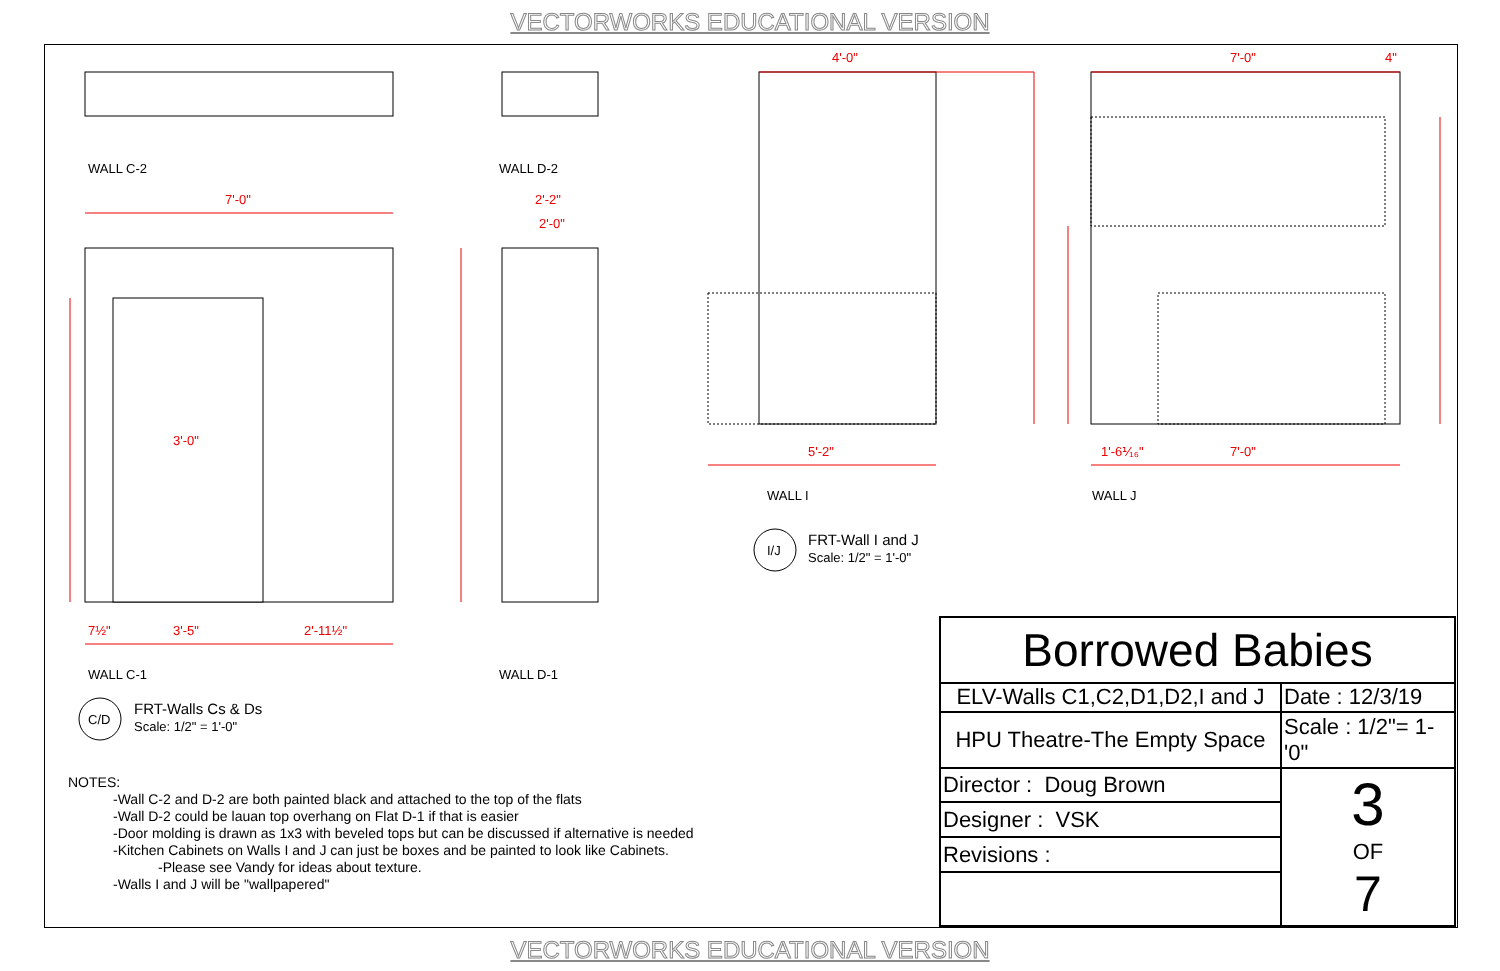VECTORWORKS EDUCATIONAL VERSION
7'-0"
2'-2"
2'-0"
3'-0"
7½"
3'-5"
2'-11½"
4'-0"
7'-0"
4"
5'-2"
1'-6⅟₁₆"
7'-0"
WALL C-2
WALL D-2
WALL C-1
WALL D-1
WALL I
WALL J
C/D
I/J
FRT-Walls Cs & Ds
Scale: 1/2" = 1'-0"
FRT-Wall I and J
Scale: 1/2" = 1'-0"
NOTES:
-Wall C-2 and D-2 are both painted black and attached to the top of the flats
-Wall D-2 could be lauan top overhang on Flat D-1 if that is easier
-Door molding is drawn as 1x3 with beveled tops but can be discussed if alternative is needed
-Kitchen Cabinets on Walls I and J can just be boxes and be painted to look like Cabinets.
-Please see Vandy for ideas about texture.
-Walls I and J will be "wallpapered"
| Borrowed Babies | |
| ELV-Walls C1,C2,D1,D2,I and J | Date : 12/3/19 |
| HPU Theatre-The Empty Space | Scale : 1/2"= 1-'0" |
| Director : Doug Brown | 3 OF 7 |
| Designer : VSK | |
| Revisions : | |
VECTORWORKS EDUCATIONAL VERSION